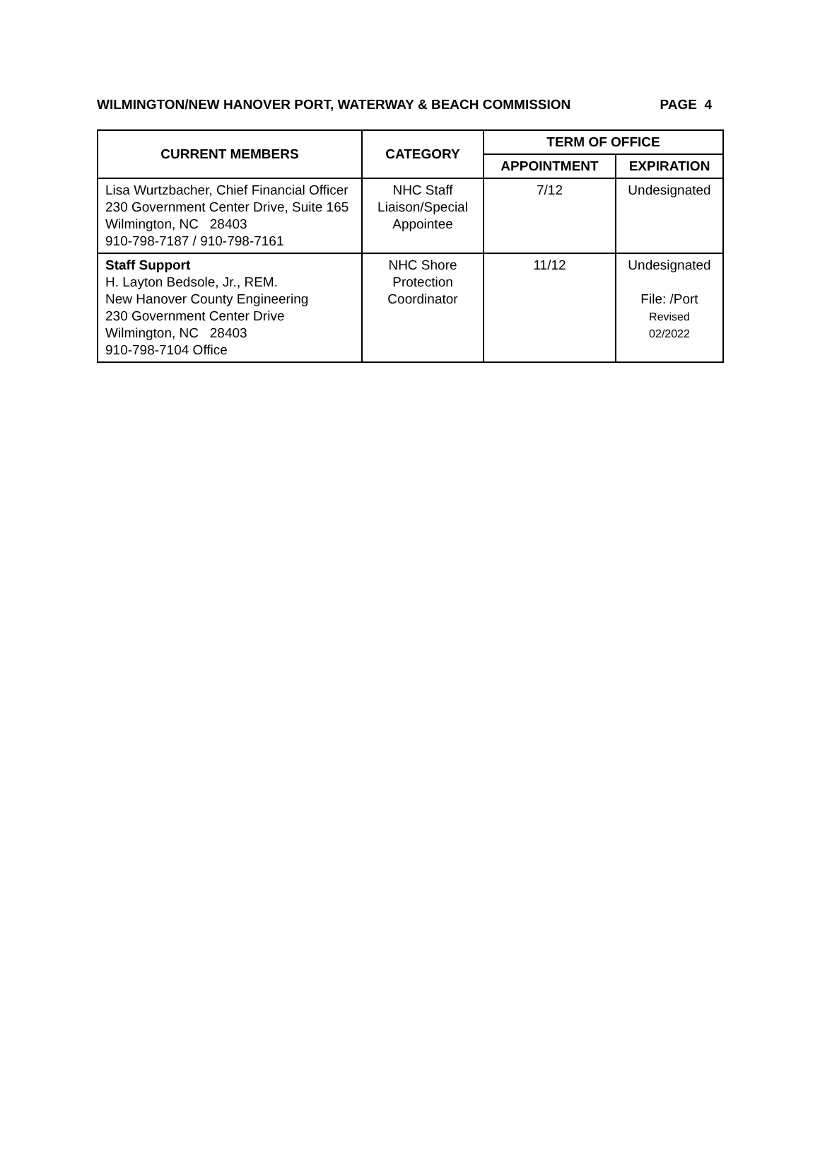WILMINGTON/NEW HANOVER PORT, WATERWAY & BEACH COMMISSION PAGE 4
| CURRENT MEMBERS | CATEGORY | TERM OF OFFICE | |
| --- | --- | --- | --- |
| | | APPOINTMENT | EXPIRATION |
| Lisa Wurtzbacher, Chief Financial Officer 230 Government Center Drive, Suite 165 Wilmington, NC 28403 910-798-7187 / 910-798-7161 | NHC Staff Liaison/Special Appointee | 7/12 | Undesignated |
| Staff Support H. Layton Bedsole, Jr., REM. New Hanover County Engineering 230 Government Center Drive Wilmington, NC 28403 910-798-7104 Office | NHC Shore Protection Coordinator | 11/12 | Undesignated File: /Port Revised 02/2022 |